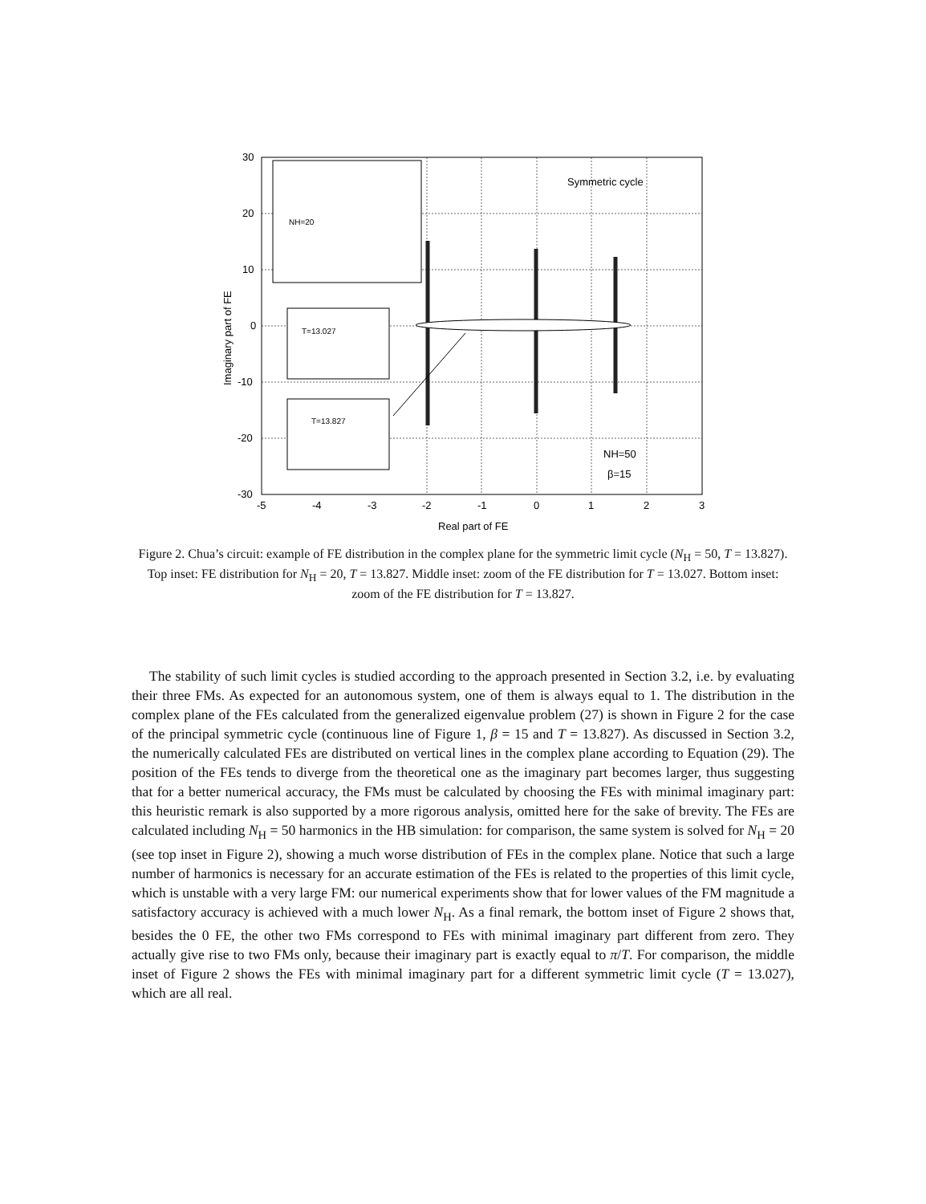Symmetric cycle
NH=20
T=13.027
T=13.827
NH=50
β=15
30
20
10
0
-10
-20
-30
-5
-4
-3
-2
-1
0
1
2
3
Real part of FE
Imaginary part of FE
Figure 2. Chua’s circuit: example of FE distribution in the complex plane for the symmetric limit cycle (N<sub>H</sub> = 50, T = 13.827). Top inset: FE distribution for N<sub>H</sub> = 20, T = 13.827. Middle inset: zoom of the FE distribution for T = 13.027. Bottom inset: zoom of the FE distribution for T = 13.827.
The stability of such limit cycles is studied according to the approach presented in Section 3.2, i.e. by evaluating their three FMs. As expected for an autonomous system, one of them is always equal to 1. The distribution in the complex plane of the FEs calculated from the generalized eigenvalue problem (27) is shown in Figure 2 for the case of the principal symmetric cycle (continuous line of Figure 1, β = 15 and T = 13.827). As discussed in Section 3.2, the numerically calculated FEs are distributed on vertical lines in the complex plane according to Equation (29). The position of the FEs tends to diverge from the theoretical one as the imaginary part becomes larger, thus suggesting that for a better numerical accuracy, the FMs must be calculated by choosing the FEs with minimal imaginary part: this heuristic remark is also supported by a more rigorous analysis, omitted here for the sake of brevity. The FEs are calculated including N<sub>H</sub> = 50 harmonics in the HB simulation: for comparison, the same system is solved for N<sub>H</sub> = 20 (see top inset in Figure 2), showing a much worse distribution of FEs in the complex plane. Notice that such a large number of harmonics is necessary for an accurate estimation of the FEs is related to the properties of this limit cycle, which is unstable with a very large FM: our numerical experiments show that for lower values of the FM magnitude a satisfactory accuracy is achieved with a much lower N<sub>H</sub>. As a final remark, the bottom inset of Figure 2 shows that, besides the 0 FE, the other two FMs correspond to FEs with minimal imaginary part different from zero. They actually give rise to two FMs only, because their imaginary part is exactly equal to π/T. For comparison, the middle inset of Figure 2 shows the FEs with minimal imaginary part for a different symmetric limit cycle (T = 13.027), which are all real.